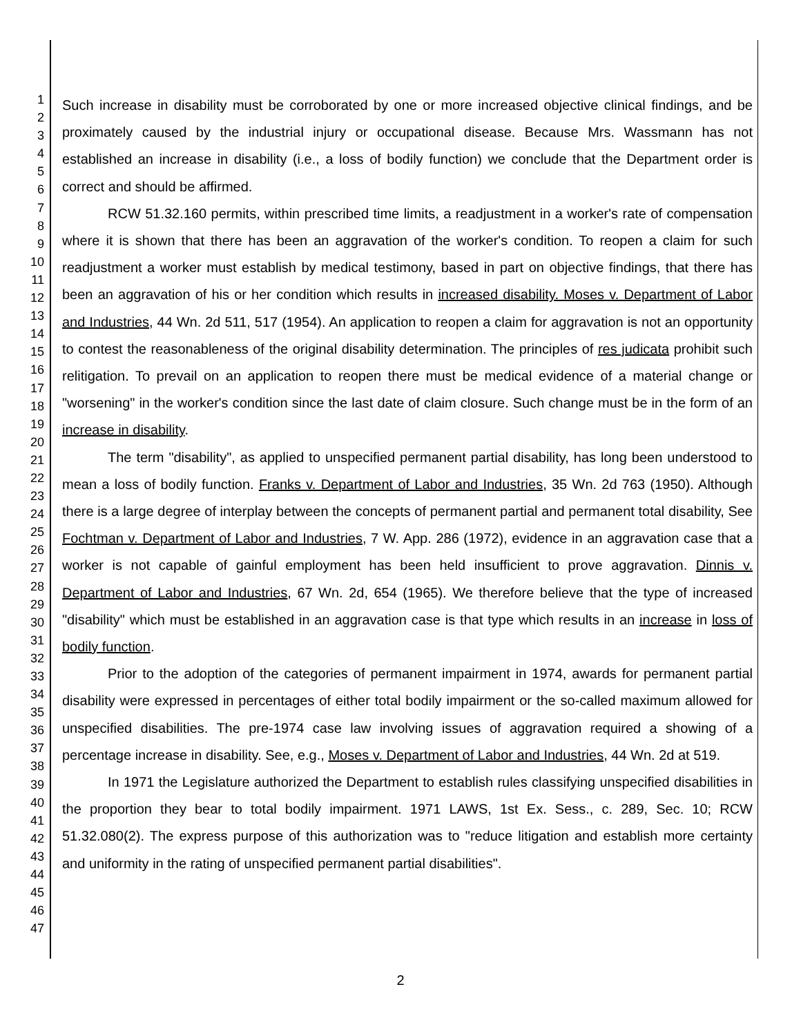1
2
3
4
5
6
7
8
9
10
11
12
13
14
15
16
17
18
19
20
21
22
23
24
25
26
27
28
29
30
31
32
33
34
35
36
37
38
39
40
41
42
43
44
45
46
47
Such increase in disability must be corroborated by one or more increased objective clinical findings, and be proximately caused by the industrial injury or occupational disease. Because Mrs. Wassmann has not established an increase in disability (i.e., a loss of bodily function) we conclude that the Department order is correct and should be affirmed.
RCW 51.32.160 permits, within prescribed time limits, a readjustment in a worker's rate of compensation where it is shown that there has been an aggravation of the worker's condition. To reopen a claim for such readjustment a worker must establish by medical testimony, based in part on objective findings, that there has been an aggravation of his or her condition which results in increased disability. Moses v. Department of Labor and Industries, 44 Wn. 2d 511, 517 (1954). An application to reopen a claim for aggravation is not an opportunity to contest the reasonableness of the original disability determination. The principles of res judicata prohibit such relitigation. To prevail on an application to reopen there must be medical evidence of a material change or "worsening" in the worker's condition since the last date of claim closure. Such change must be in the form of an increase in disability.
The term "disability", as applied to unspecified permanent partial disability, has long been understood to mean a loss of bodily function. Franks v. Department of Labor and Industries, 35 Wn. 2d 763 (1950). Although there is a large degree of interplay between the concepts of permanent partial and permanent total disability, See Fochtman v. Department of Labor and Industries, 7 W. App. 286 (1972), evidence in an aggravation case that a worker is not capable of gainful employment has been held insufficient to prove aggravation. Dinnis v. Department of Labor and Industries, 67 Wn. 2d, 654 (1965). We therefore believe that the type of increased "disability" which must be established in an aggravation case is that type which results in an increase in loss of bodily function.
Prior to the adoption of the categories of permanent impairment in 1974, awards for permanent partial disability were expressed in percentages of either total bodily impairment or the so-called maximum allowed for unspecified disabilities. The pre-1974 case law involving issues of aggravation required a showing of a percentage increase in disability. See, e.g., Moses v. Department of Labor and Industries, 44 Wn. 2d at 519.
In 1971 the Legislature authorized the Department to establish rules classifying unspecified disabilities in the proportion they bear to total bodily impairment. 1971 LAWS, 1st Ex. Sess., c. 289, Sec. 10; RCW 51.32.080(2). The express purpose of this authorization was to "reduce litigation and establish more certainty and uniformity in the rating of unspecified permanent partial disabilities".
2